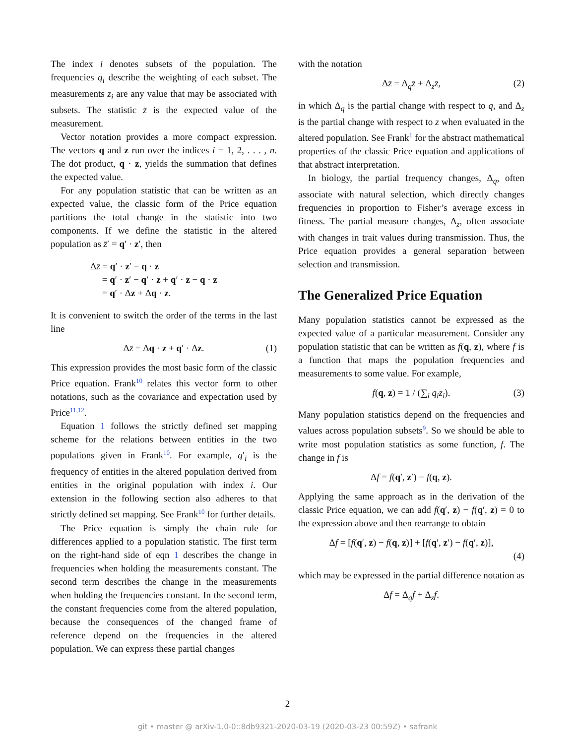The index i denotes subsets of the population. The frequencies q<sub>i</sub> describe the weighting of each subset. The measurements z<sub>i</sub> are any value that may be associated with subsets. The statistic z̄ is the expected value of the measurement.
Vector notation provides a more compact expression. The vectors q and z run over the indices i = 1, 2, . . . , n. The dot product, q · z, yields the summation that defines the expected value.
For any population statistic that can be written as an expected value, the classic form of the Price equation partitions the total change in the statistic into two components. If we define the statistic in the altered population as z̄′ = q′ · z′, then
Δz̄ = q′ · z′ − q · z
= q′ · z′ − q′ · z + q′ · z − q · z
= q′ · Δz + Δq · z.
It is convenient to switch the order of the terms in the last line
Δz̄ = Δq · z + q′ · Δz. (1)
This expression provides the most basic form of the classic Price equation. Frank<sup>10</sup> relates this vector form to other notations, such as the covariance and expectation used by Price<sup>11,12</sup>.
Equation 1 follows the strictly defined set mapping scheme for the relations between entities in the two populations given in Frank<sup>10</sup>. For example, q′<sub>i</sub> is the frequency of entities in the altered population derived from entities in the original population with index i. Our extension in the following section also adheres to that strictly defined set mapping. See Frank<sup>10</sup> for further details.
The Price equation is simply the chain rule for differences applied to a population statistic. The first term on the right-hand side of eqn 1 describes the change in frequencies when holding the measurements constant. The second term describes the change in the measurements when holding the frequencies constant. In the second term, the constant frequencies come from the altered population, because the consequences of the changed frame of reference depend on the frequencies in the altered population. We can express these partial changes
with the notation
Δz̄ = Δ<sub>q</sub>z̄ + Δ<sub>z</sub>z̄, (2)
in which Δ<sub>q</sub> is the partial change with respect to q, and Δ<sub>z</sub> is the partial change with respect to z when evaluated in the altered population. See Frank<sup>1</sup> for the abstract mathematical properties of the classic Price equation and applications of that abstract interpretation.
In biology, the partial frequency changes, Δ<sub>q</sub>, often associate with natural selection, which directly changes frequencies in proportion to Fisher’s average excess in fitness. The partial measure changes, Δ<sub>z</sub>, often associate with changes in trait values during transmission. Thus, the Price equation provides a general separation between selection and transmission.
The Generalized Price Equation
Many population statistics cannot be expressed as the expected value of a particular measurement. Consider any population statistic that can be written as f(q, z), where f is a function that maps the population frequencies and measurements to some value. For example,
f(q, z) = 1 / (∑<sub>i</sub> q<sub>i</sub>z<sub>i</sub>). (3)
Many population statistics depend on the frequencies and values across population subsets<sup>9</sup>. So we should be able to write most population statistics as some function, f. The change in f is
Δf = f(q′, z′) − f(q, z).
Applying the same approach as in the derivation of the classic Price equation, we can add f(q′, z) − f(q′, z) = 0 to the expression above and then rearrange to obtain
Δf = [f(q′, z) − f(q, z)] + [f(q′, z′) − f(q′, z)],
(4)
which may be expressed in the partial difference notation as
Δf = Δ<sub>q</sub>f + Δ<sub>z</sub>f.
2
git • master @ arXiv-1.0-0::8db9321-2020-03-19 (2020-03-23 00:59Z) • safrank